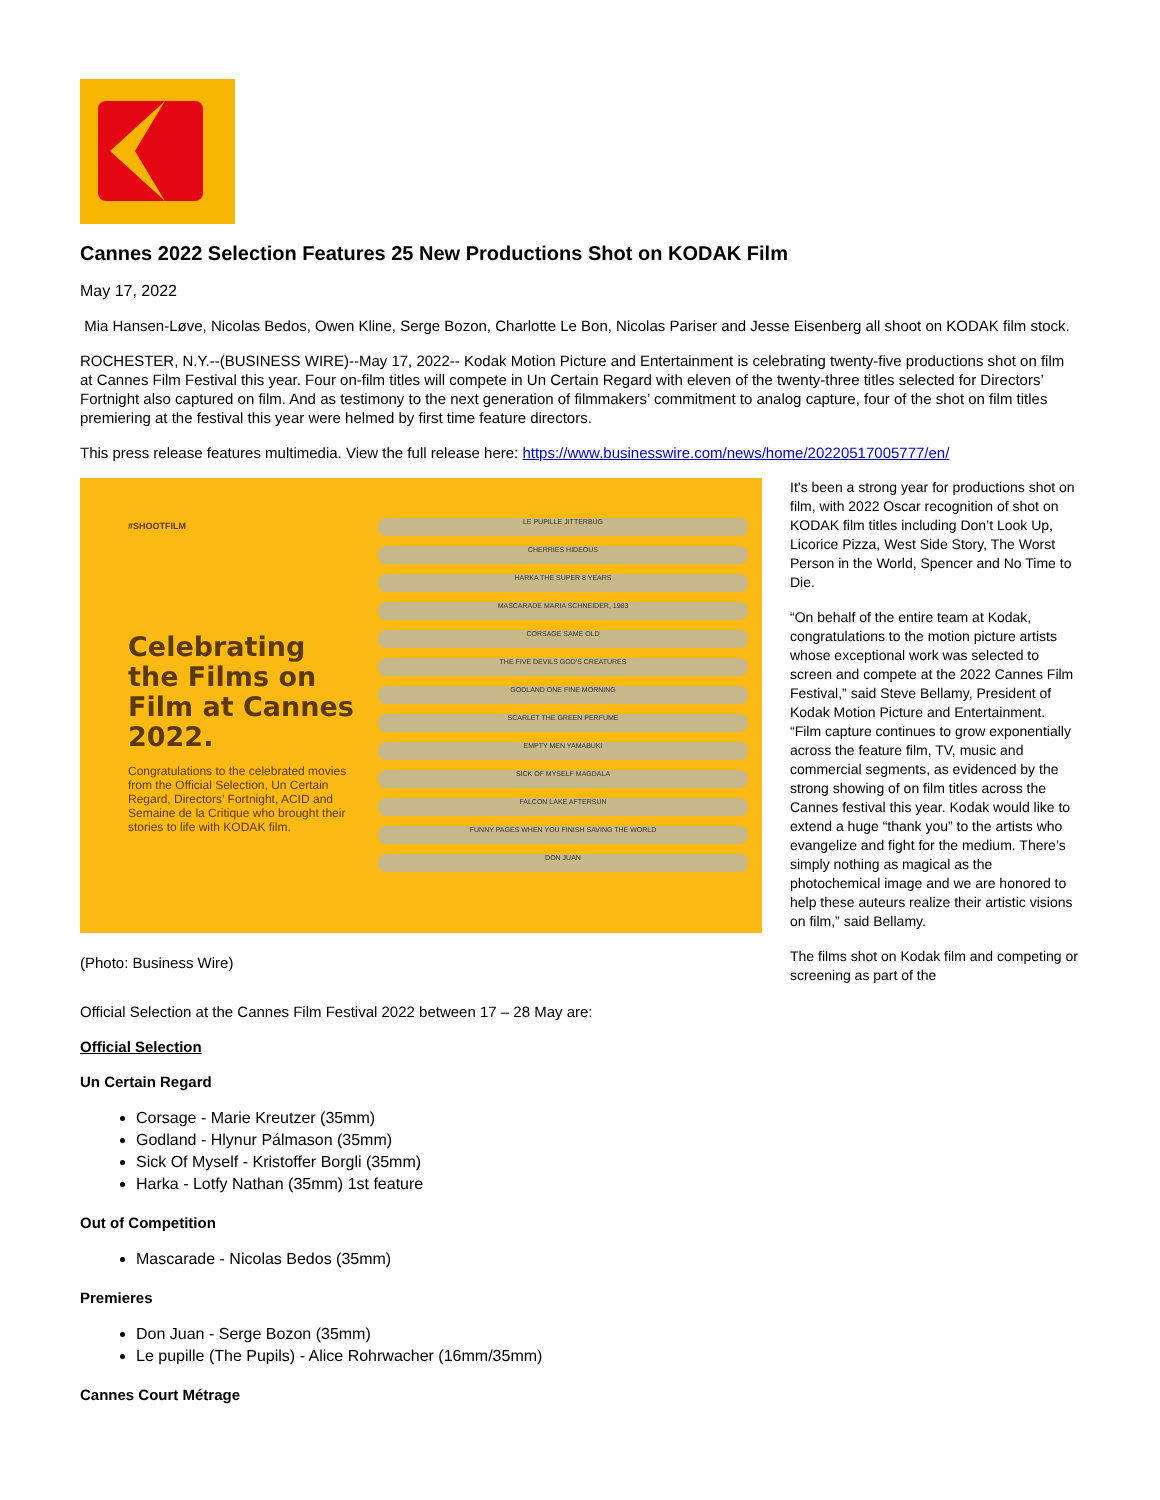Cannes 2022 Selection Features 25 New Productions Shot on KODAK Film
May 17, 2022
Mia Hansen-Løve, Nicolas Bedos, Owen Kline, Serge Bozon, Charlotte Le Bon, Nicolas Pariser and Jesse Eisenberg all shoot on KODAK film stock.
ROCHESTER, N.Y.--(BUSINESS WIRE)--May 17, 2022-- Kodak Motion Picture and Entertainment is celebrating twenty-five productions shot on film at Cannes Film Festival this year. Four on-film titles will compete in Un Certain Regard with eleven of the twenty-three titles selected for Directors’ Fortnight also captured on film. And as testimony to the next generation of filmmakers’ commitment to analog capture, four of the shot on film titles premiering at the festival this year were helmed by first time feature directors.
This press release features multimedia. View the full release here: https://www.businesswire.com/news/home/20220517005777/en/
#SHOOTFILM
Celebrating the Films on Film at Cannes 2022.
Congratulations to the celebrated movies from the Official Selection, Un Certain Regard, Directors’ Fortnight, ACID and Semaine de la Critique who brought their stories to life with KODAK film.
LE PUPILLE JITTERBUG
CHERRIES HIDEOUS
HARKA THE SUPER 8 YEARS
MASCARADE MARIA SCHNEIDER, 1983
CORSAGE SAME OLD
THE FIVE DEVILS GOD'S CREATURES
GODLAND ONE FINE MORNING
SCARLET THE GREEN PERFUME
EMPTY MEN YAMABUKI
SICK OF MYSELF MAGDALA
FALCON LAKE AFTERSUN
FUNNY PAGES WHEN YOU FINISH SAVING THE WORLD
DON JUAN
(Photo: Business Wire)
Official Selection at the Cannes Film Festival 2022 between 17 – 28 May are:
It’s been a strong year for productions shot on film, with 2022 Oscar recognition of shot on KODAK film titles including Don’t Look Up, Licorice Pizza, West Side Story, The Worst Person in the World, Spencer and No Time to Die.
“On behalf of the entire team at Kodak, congratulations to the motion picture artists whose exceptional work was selected to screen and compete at the 2022 Cannes Film Festival,” said Steve Bellamy, President of Kodak Motion Picture and Entertainment. “Film capture continues to grow exponentially across the feature film, TV, music and commercial segments, as evidenced by the strong showing of on film titles across the Cannes festival this year. Kodak would like to extend a huge “thank you” to the artists who evangelize and fight for the medium. There’s simply nothing as magical as the photochemical image and we are honored to help these auteurs realize their artistic visions on film,” said Bellamy.
The films shot on Kodak film and competing or screening as part of the
Official Selection
Un Certain Regard
Corsage - Marie Kreutzer (35mm)
Godland - Hlynur Pálmason (35mm)
Sick Of Myself - Kristoffer Borgli (35mm)
Harka - Lotfy Nathan (35mm) 1st feature
Out of Competition
Mascarade - Nicolas Bedos (35mm)
Premieres
Don Juan - Serge Bozon (35mm)
Le pupille (The Pupils) - Alice Rohrwacher (16mm/35mm)
Cannes Court Métrage